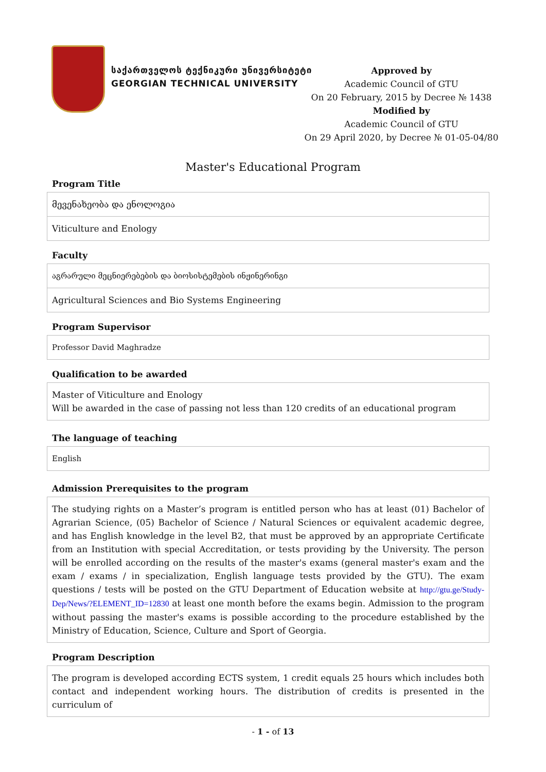საქართველოს ტექნიკური უნივერსიტეტი
GEORGIAN TECHNICAL UNIVERSITY
Approved by
Academic Council of GTU
On 20 February, 2015 by Decree № 1438
Modified by
Academic Council of GTU
On 29 April 2020, by Decree № 01-05-04/80
Master's Educational Program
Program Title
| მევენახეობა და ენოლოგია |
| Viticulture and Enology |
Faculty
| აგრარული მეცნიერებების და ბიოსისტემების ინჟინერინგი |
| Agricultural Sciences and Bio Systems Engineering |
Program Supervisor
| Professor David Maghradze |
Qualification to be awarded
| Master of Viticulture and Enology Will be awarded in the case of passing not less than 120 credits of an educational program |
The language of teaching
| English |
Admission Prerequisites to the program
| The studying rights on a Master’s program is entitled person who has at least (01) Bachelor of Agrarian Science, (05) Bachelor of Science / Natural Sciences or equivalent academic degree, and has English knowledge in the level B2, that must be approved by an appropriate Certificate from an Institution with special Accreditation, or tests providing by the University. The person will be enrolled according on the results of the master's exams (general master's exam and the exam / exams / in specialization, English language tests provided by the GTU). The exam questions / tests will be posted on the GTU Department of Education website at http://gtu.ge/Study-Dep/News/?ELEMENT_ID=12830 at least one month before the exams begin. Admission to the program without passing the master's exams is possible according to the procedure established by the Ministry of Education, Science, Culture and Sport of Georgia. |
Program Description
| The program is developed according ECTS system, 1 credit equals 25 hours which includes both contact and independent working hours. The distribution of credits is presented in the curriculum of |
- 1 - of 13